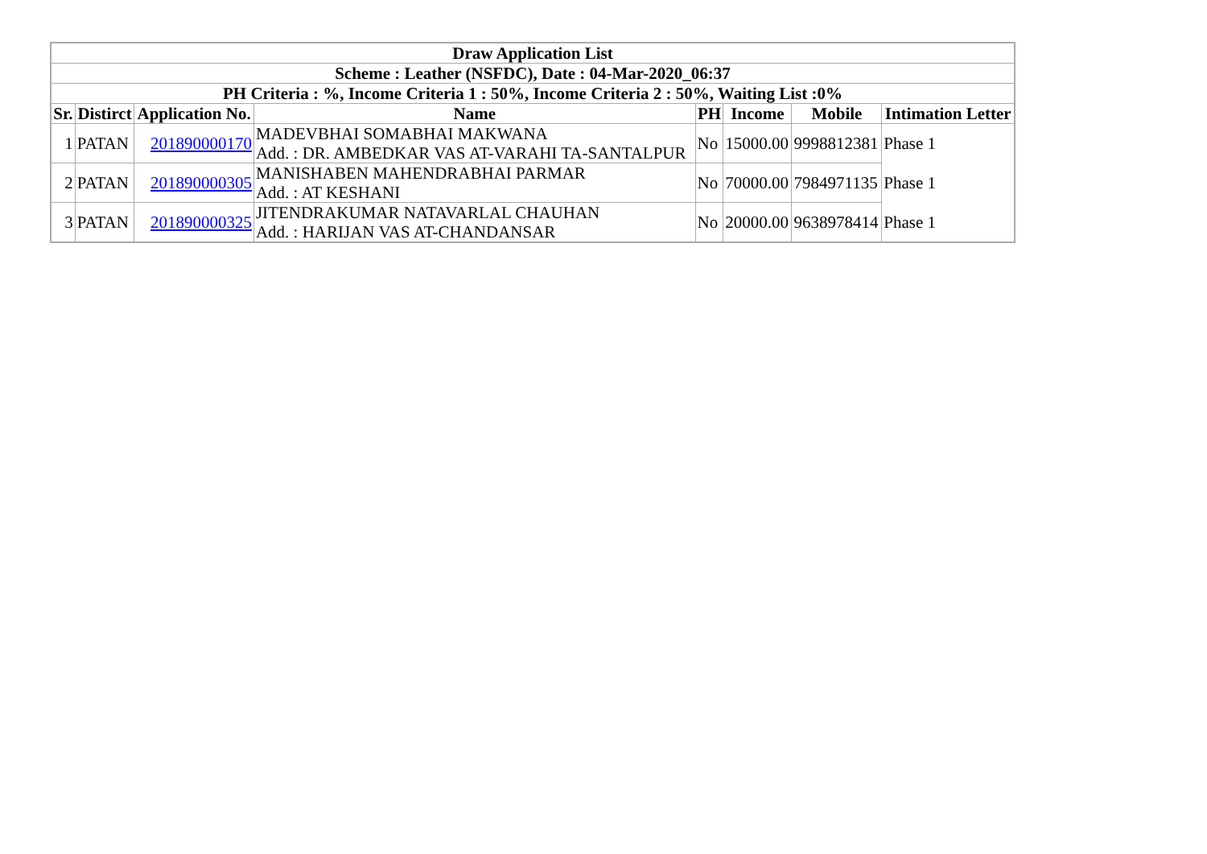| Draw Application List | | | | | | | |
| --- | --- | --- | --- | --- | --- | --- | --- |
| Scheme : Leather (NSFDC), Date : 04-Mar-2020_06:37 | | | | | | | |
| PH Criteria : %, Income Criteria 1 : 50%, Income Criteria 2 : 50%, Waiting List :0% | | | | | | | |
| Sr. | Distirct | Application No. | Name | PH | Income | Mobile | Intimation Letter |
| 1 | PATAN | 201890000170 | MADEVBHAI SOMABHAI MAKWANA Add. : DR. AMBEDKAR VAS AT-VARAHI TA-SANTALPUR | No | 15000.00 | 9998812381 | Phase 1 |
| 2 | PATAN | 201890000305 | MANISHABEN MAHENDRABHAI PARMAR Add. : AT KESHANI | No | 70000.00 | 7984971135 | Phase 1 |
| 3 | PATAN | 201890000325 | JITENDRAKUMAR NATAVARLAL CHAUHAN Add. : HARIJAN VAS AT-CHANDANSAR | No | 20000.00 | 9638978414 | Phase 1 |